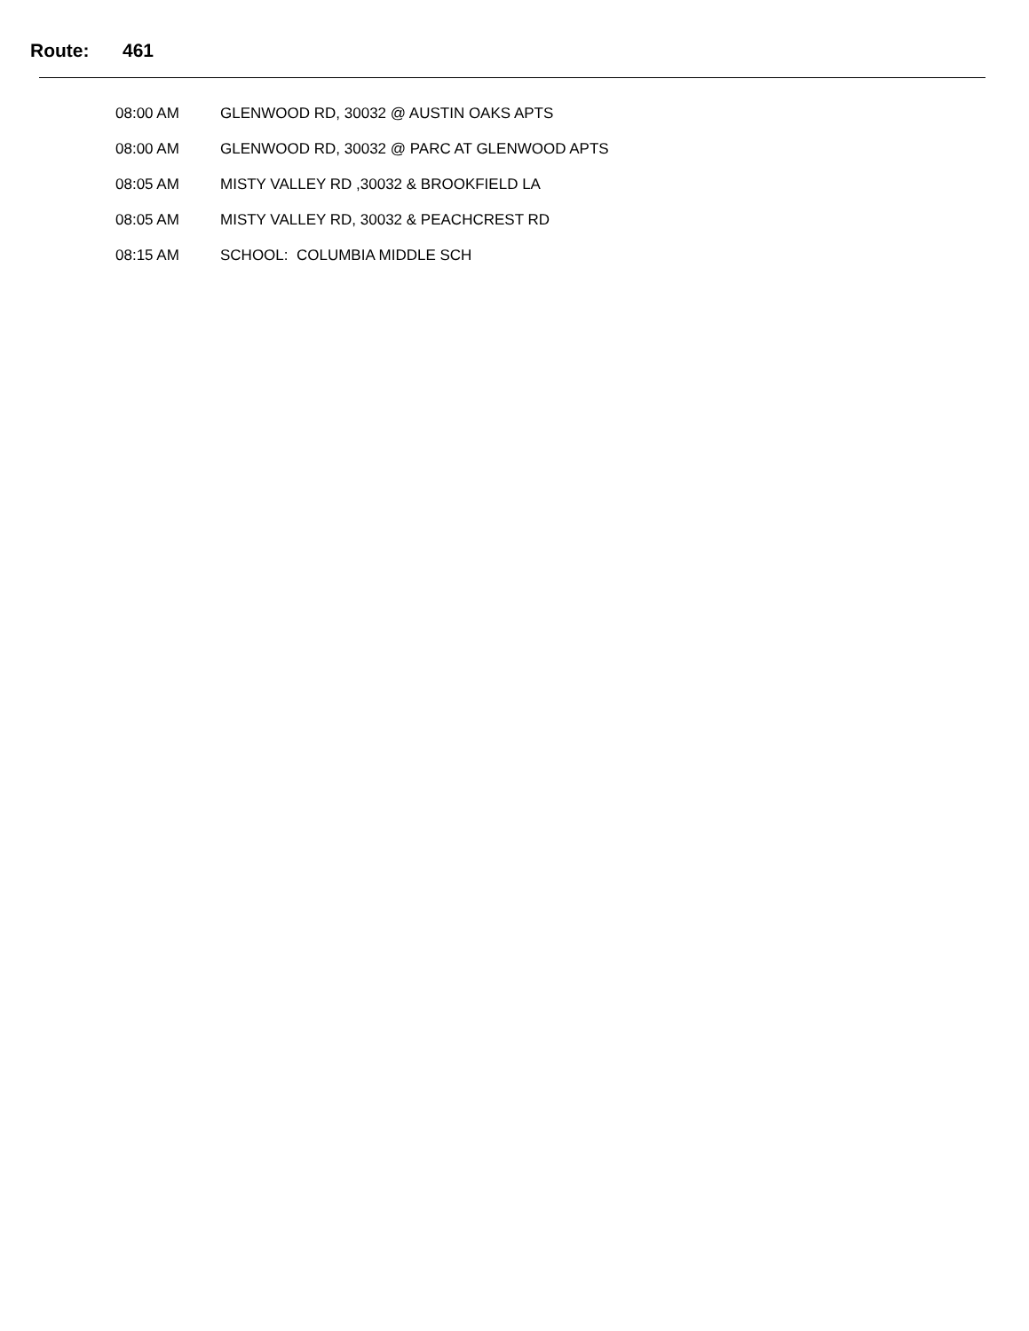Route: 461
| 08:00 AM | GLENWOOD RD, 30032 @ AUSTIN OAKS APTS |
| 08:00 AM | GLENWOOD RD, 30032 @ PARC AT GLENWOOD APTS |
| 08:05 AM | MISTY VALLEY RD ,30032 & BROOKFIELD LA |
| 08:05 AM | MISTY VALLEY RD, 30032 & PEACHCREST RD |
| 08:15 AM | SCHOOL: COLUMBIA MIDDLE SCH |